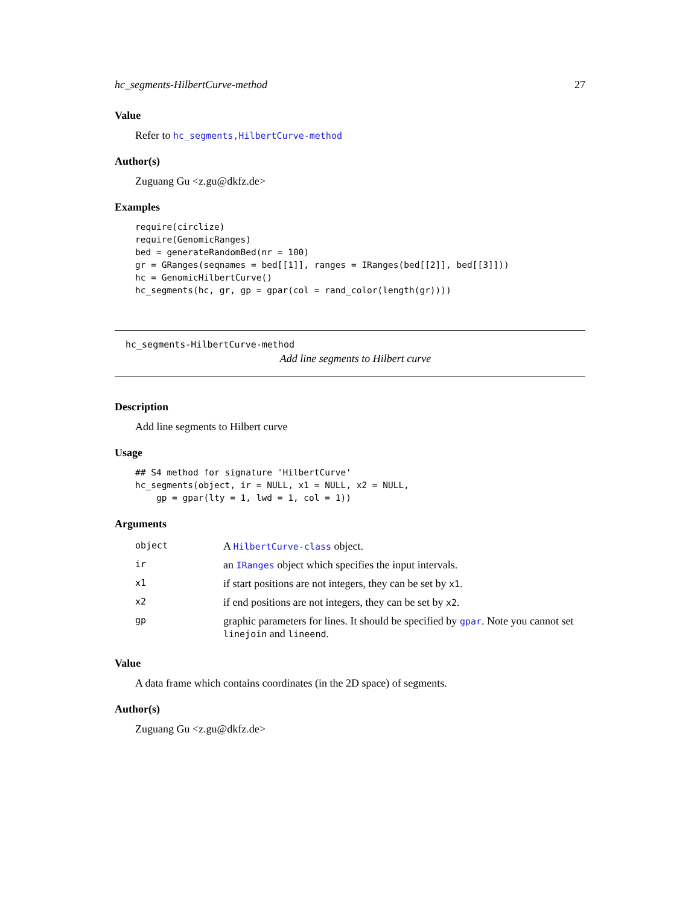hc_segments-HilbertCurve-method 27
Value
Refer to hc_segments,HilbertCurve-method
Author(s)
Zuguang Gu <z.gu@dkfz.de>
Examples
require(circlize)
require(GenomicRanges)
bed = generateRandomBed(nr = 100)
gr = GRanges(seqnames = bed[[1]], ranges = IRanges(bed[[2]], bed[[3]]))
hc = GenomicHilbertCurve()
hc_segments(hc, gr, gp = gpar(col = rand_color(length(gr))))
hc_segments-HilbertCurve-method
Add line segments to Hilbert curve
Description
Add line segments to Hilbert curve
Usage
## S4 method for signature 'HilbertCurve'
hc_segments(object, ir = NULL, x1 = NULL, x2 = NULL,
    gp = gpar(lty = 1, lwd = 1, col = 1))
Arguments
| object | A HilbertCurve-class object. |
| ir | an IRanges object which specifies the input intervals. |
| x1 | if start positions are not integers, they can be set by x1 . |
| x2 | if end positions are not integers, they can be set by x2 . |
| gp | graphic parameters for lines. It should be specified by gpar . Note you cannot set linejoin and lineend . |
Value
A data frame which contains coordinates (in the 2D space) of segments.
Author(s)
Zuguang Gu <z.gu@dkfz.de>